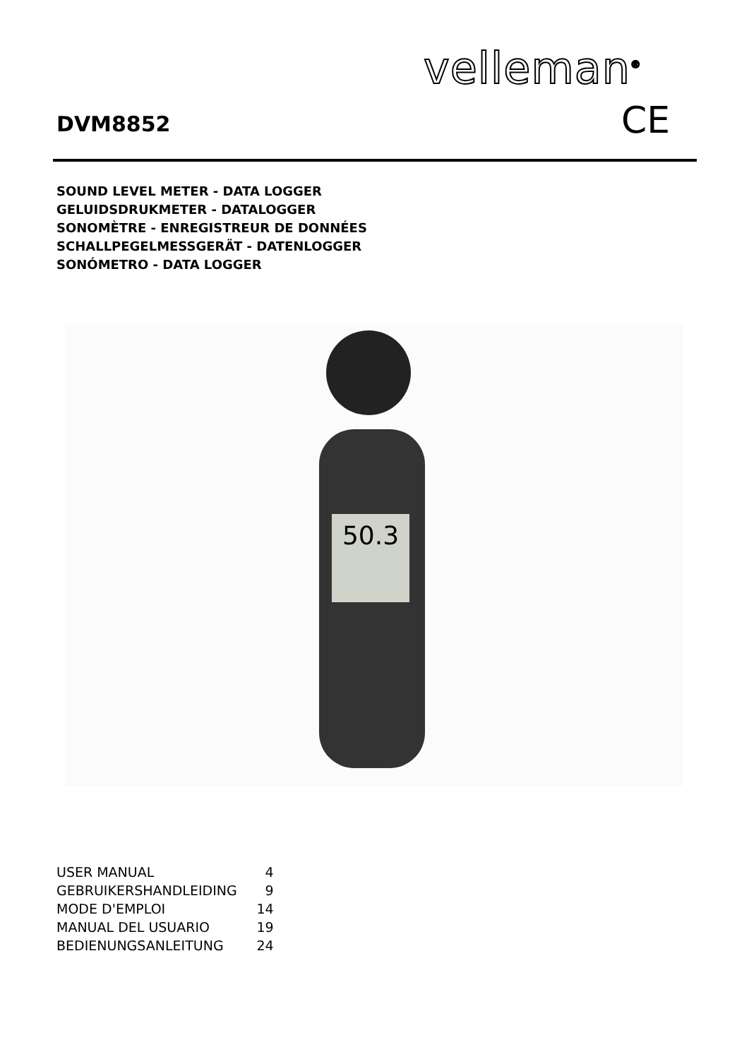velleman<sup>®</sup>
CE
DVM8852
SOUND LEVEL METER - DATA LOGGER
GELUIDSDRUKMETER - DATALOGGER
SONOMÈTRE - ENREGISTREUR DE DONNÉES
SCHALLPEGELMESSGERÄT - DATENLOGGER
SONÓMETRO - DATA LOGGER
50.3
| USER MANUAL | 4 |
| GEBRUIKERSHANDLEIDING | 9 |
| MODE D'EMPLOI | 14 |
| MANUAL DEL USUARIO | 19 |
| BEDIENUNGSANLEITUNG | 24 |